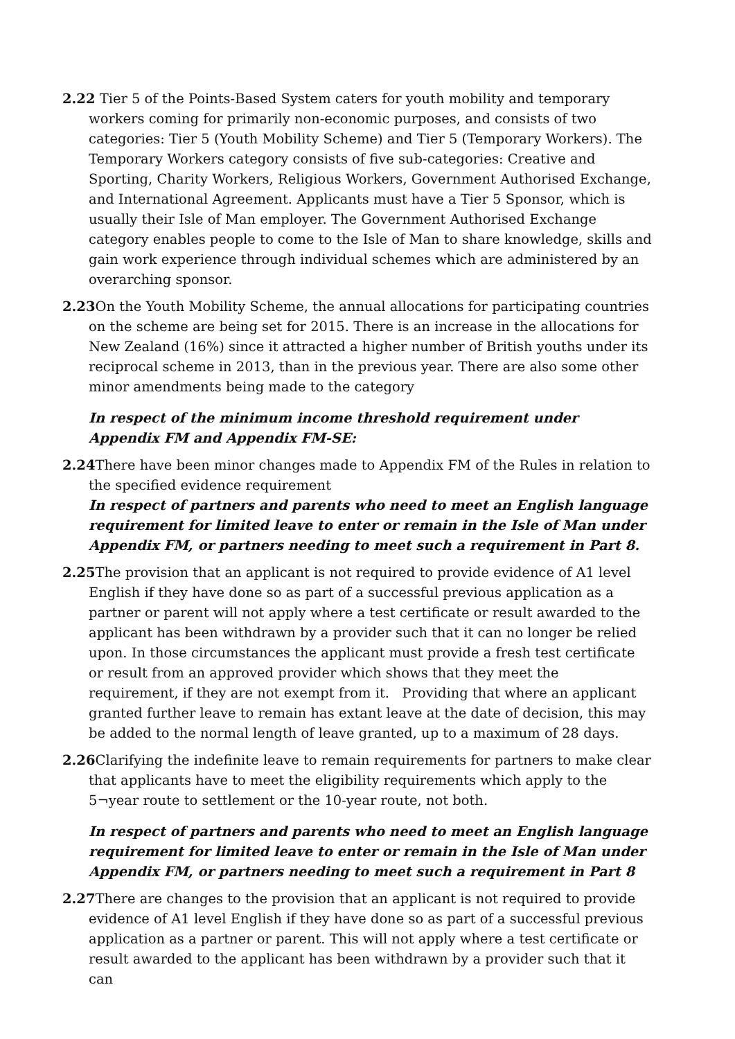2.22 Tier 5 of the Points-Based System caters for youth mobility and temporary workers coming for primarily non-economic purposes, and consists of two categories: Tier 5 (Youth Mobility Scheme) and Tier 5 (Temporary Workers). The Temporary Workers category consists of five sub-categories: Creative and Sporting, Charity Workers, Religious Workers, Government Authorised Exchange, and International Agreement. Applicants must have a Tier 5 Sponsor, which is usually their Isle of Man employer. The Government Authorised Exchange category enables people to come to the Isle of Man to share knowledge, skills and gain work experience through individual schemes which are administered by an overarching sponsor.
2.23 On the Youth Mobility Scheme, the annual allocations for participating countries on the scheme are being set for 2015. There is an increase in the allocations for New Zealand (16%) since it attracted a higher number of British youths under its reciprocal scheme in 2013, than in the previous year. There are also some other minor amendments being made to the category
In respect of the minimum income threshold requirement under Appendix FM and Appendix FM-SE:
2.24 There have been minor changes made to Appendix FM of the Rules in relation to the specified evidence requirement
In respect of partners and parents who need to meet an English language requirement for limited leave to enter or remain in the Isle of Man under Appendix FM, or partners needing to meet such a requirement in Part 8.
2.25 The provision that an applicant is not required to provide evidence of A1 level English if they have done so as part of a successful previous application as a partner or parent will not apply where a test certificate or result awarded to the applicant has been withdrawn by a provider such that it can no longer be relied upon. In those circumstances the applicant must provide a fresh test certificate or result from an approved provider which shows that they meet the requirement, if they are not exempt from it. Providing that where an applicant granted further leave to remain has extant leave at the date of decision, this may be added to the normal length of leave granted, up to a maximum of 28 days.
2.26 Clarifying the indefinite leave to remain requirements for partners to make clear that applicants have to meet the eligibility requirements which apply to the 5¬year route to settlement or the 10-year route, not both.
In respect of partners and parents who need to meet an English language requirement for limited leave to enter or remain in the Isle of Man under Appendix FM, or partners needing to meet such a requirement in Part 8
2.27 There are changes to the provision that an applicant is not required to provide evidence of A1 level English if they have done so as part of a successful previous application as a partner or parent. This will not apply where a test certificate or result awarded to the applicant has been withdrawn by a provider such that it can